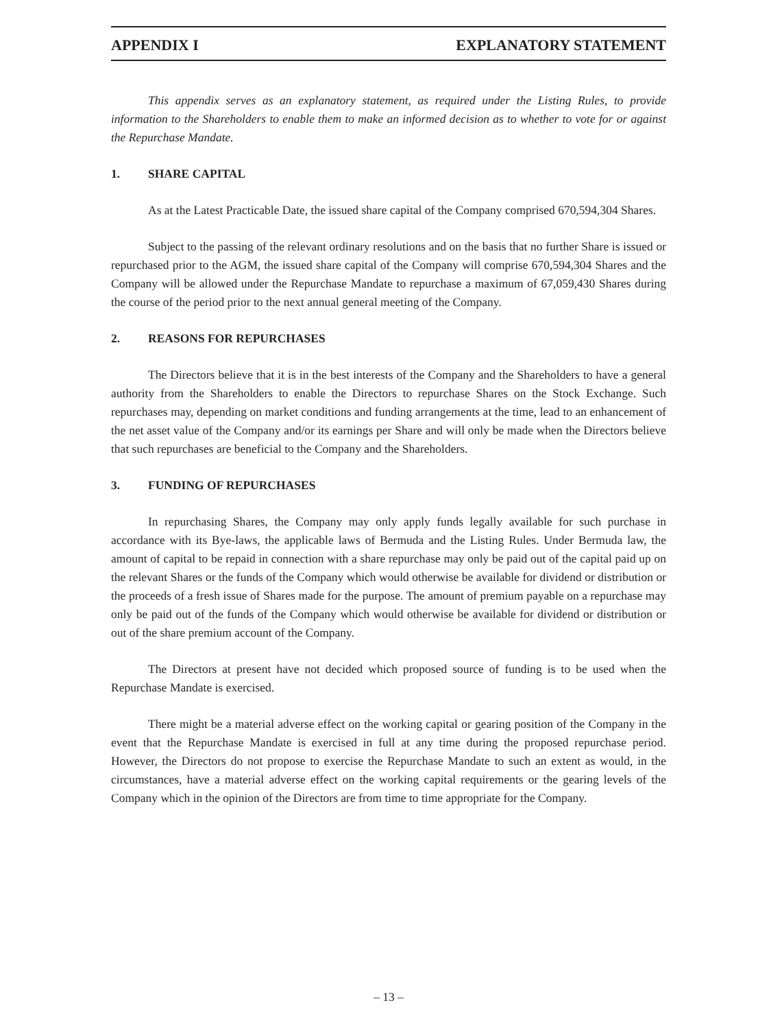APPENDIX I EXPLANATORY STATEMENT
This appendix serves as an explanatory statement, as required under the Listing Rules, to provide information to the Shareholders to enable them to make an informed decision as to whether to vote for or against the Repurchase Mandate.
1. SHARE CAPITAL
As at the Latest Practicable Date, the issued share capital of the Company comprised 670,594,304 Shares.
Subject to the passing of the relevant ordinary resolutions and on the basis that no further Share is issued or repurchased prior to the AGM, the issued share capital of the Company will comprise 670,594,304 Shares and the Company will be allowed under the Repurchase Mandate to repurchase a maximum of 67,059,430 Shares during the course of the period prior to the next annual general meeting of the Company.
2. REASONS FOR REPURCHASES
The Directors believe that it is in the best interests of the Company and the Shareholders to have a general authority from the Shareholders to enable the Directors to repurchase Shares on the Stock Exchange. Such repurchases may, depending on market conditions and funding arrangements at the time, lead to an enhancement of the net asset value of the Company and/or its earnings per Share and will only be made when the Directors believe that such repurchases are beneficial to the Company and the Shareholders.
3. FUNDING OF REPURCHASES
In repurchasing Shares, the Company may only apply funds legally available for such purchase in accordance with its Bye-laws, the applicable laws of Bermuda and the Listing Rules. Under Bermuda law, the amount of capital to be repaid in connection with a share repurchase may only be paid out of the capital paid up on the relevant Shares or the funds of the Company which would otherwise be available for dividend or distribution or the proceeds of a fresh issue of Shares made for the purpose. The amount of premium payable on a repurchase may only be paid out of the funds of the Company which would otherwise be available for dividend or distribution or out of the share premium account of the Company.
The Directors at present have not decided which proposed source of funding is to be used when the Repurchase Mandate is exercised.
There might be a material adverse effect on the working capital or gearing position of the Company in the event that the Repurchase Mandate is exercised in full at any time during the proposed repurchase period. However, the Directors do not propose to exercise the Repurchase Mandate to such an extent as would, in the circumstances, have a material adverse effect on the working capital requirements or the gearing levels of the Company which in the opinion of the Directors are from time to time appropriate for the Company.
– 13 –